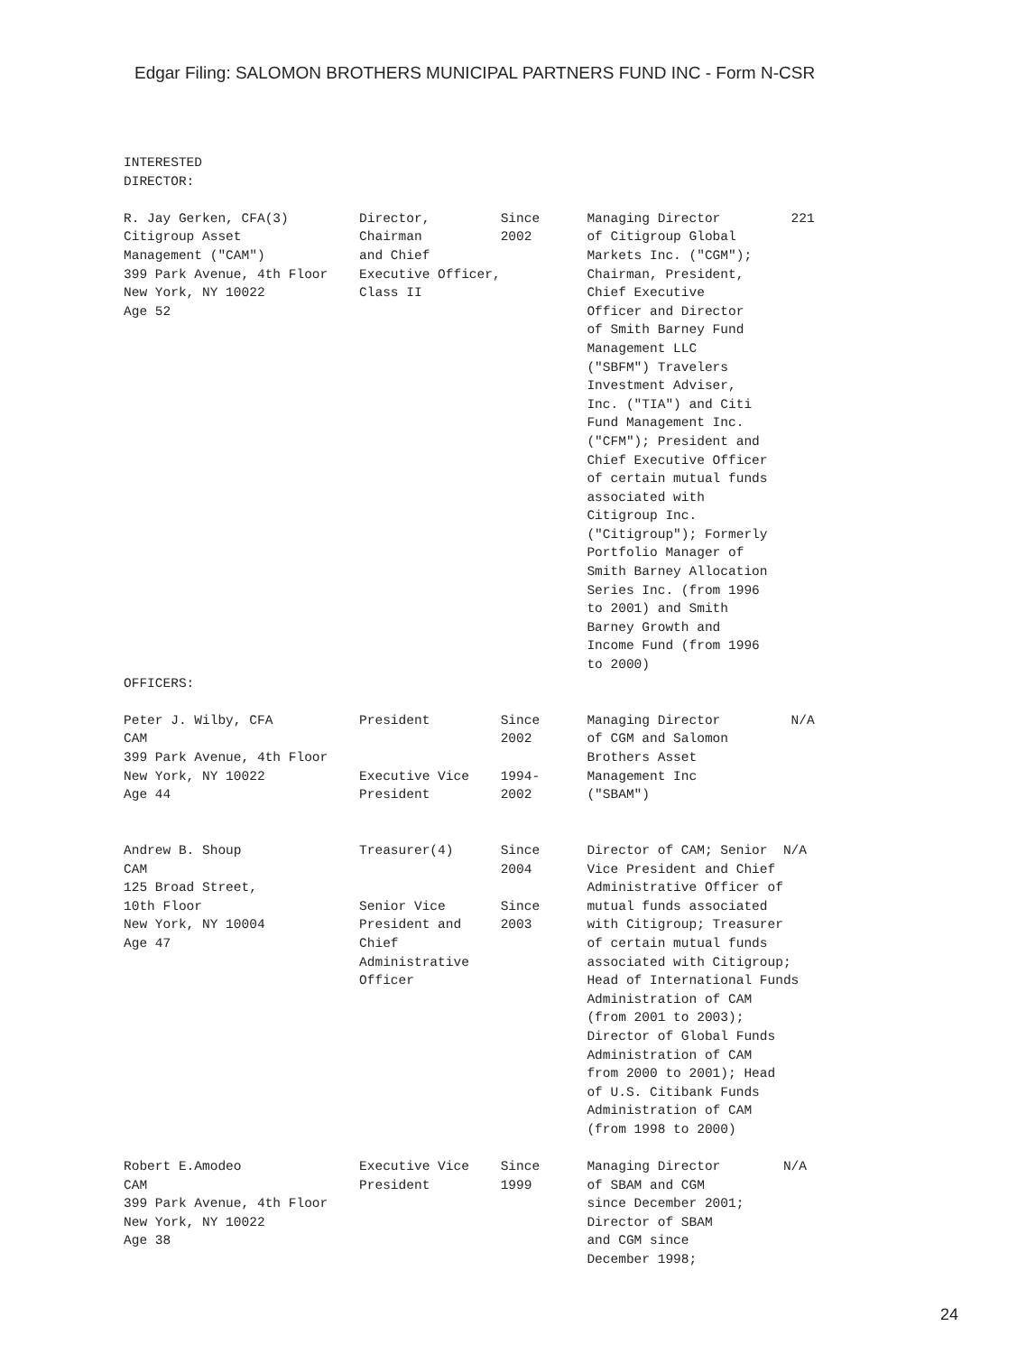Edgar Filing: SALOMON BROTHERS MUNICIPAL PARTNERS FUND INC - Form N-CSR
INTERESTED
DIRECTOR:

R. Jay Gerken, CFA(3)         Director,         Since      Managing Director         221
Citigroup Asset               Chairman          2002       of Citigroup Global
Management ("CAM")            and Chief                    Markets Inc. ("CGM");
399 Park Avenue, 4th Floor    Executive Officer,           Chairman, President,
New York, NY 10022            Class II                     Chief Executive
Age 52                                                     Officer and Director
                                                           of Smith Barney Fund
                                                           Management LLC
                                                           ("SBFM") Travelers
                                                           Investment Adviser,
                                                           Inc. ("TIA") and Citi
                                                           Fund Management Inc.
                                                           ("CFM"); President and
                                                           Chief Executive Officer
                                                           of certain mutual funds
                                                           associated with
                                                           Citigroup Inc.
                                                           ("Citigroup"); Formerly
                                                           Portfolio Manager of
                                                           Smith Barney Allocation
                                                           Series Inc. (from 1996
                                                           to 2001) and Smith
                                                           Barney Growth and
                                                           Income Fund (from 1996
                                                           to 2000)
OFFICERS:

Peter J. Wilby, CFA           President         Since      Managing Director         N/A
CAM                                             2002       of CGM and Salomon
399 Park Avenue, 4th Floor                                 Brothers Asset
New York, NY 10022            Executive Vice    1994-      Management Inc
Age 44                        President         2002       ("SBAM")


Andrew B. Shoup               Treasurer(4)      Since      Director of CAM; Senior  N/A
CAM                                             2004       Vice President and Chief
125 Broad Street,                                          Administrative Officer of
10th Floor                    Senior Vice       Since      mutual funds associated
New York, NY 10004            President and     2003       with Citigroup; Treasurer
Age 47                        Chief                        of certain mutual funds
                              Administrative               associated with Citigroup;
                              Officer                      Head of International Funds
                                                           Administration of CAM
                                                           (from 2001 to 2003);
                                                           Director of Global Funds
                                                           Administration of CAM
                                                           from 2000 to 2001); Head
                                                           of U.S. Citibank Funds
                                                           Administration of CAM
                                                           (from 1998 to 2000)

Robert E.Amodeo               Executive Vice    Since      Managing Director        N/A
CAM                           President         1999       of SBAM and CGM
399 Park Avenue, 4th Floor                                 since December 2001;
New York, NY 10022                                         Director of SBAM
Age 38                                                     and CGM since
                                                           December 1998;
24